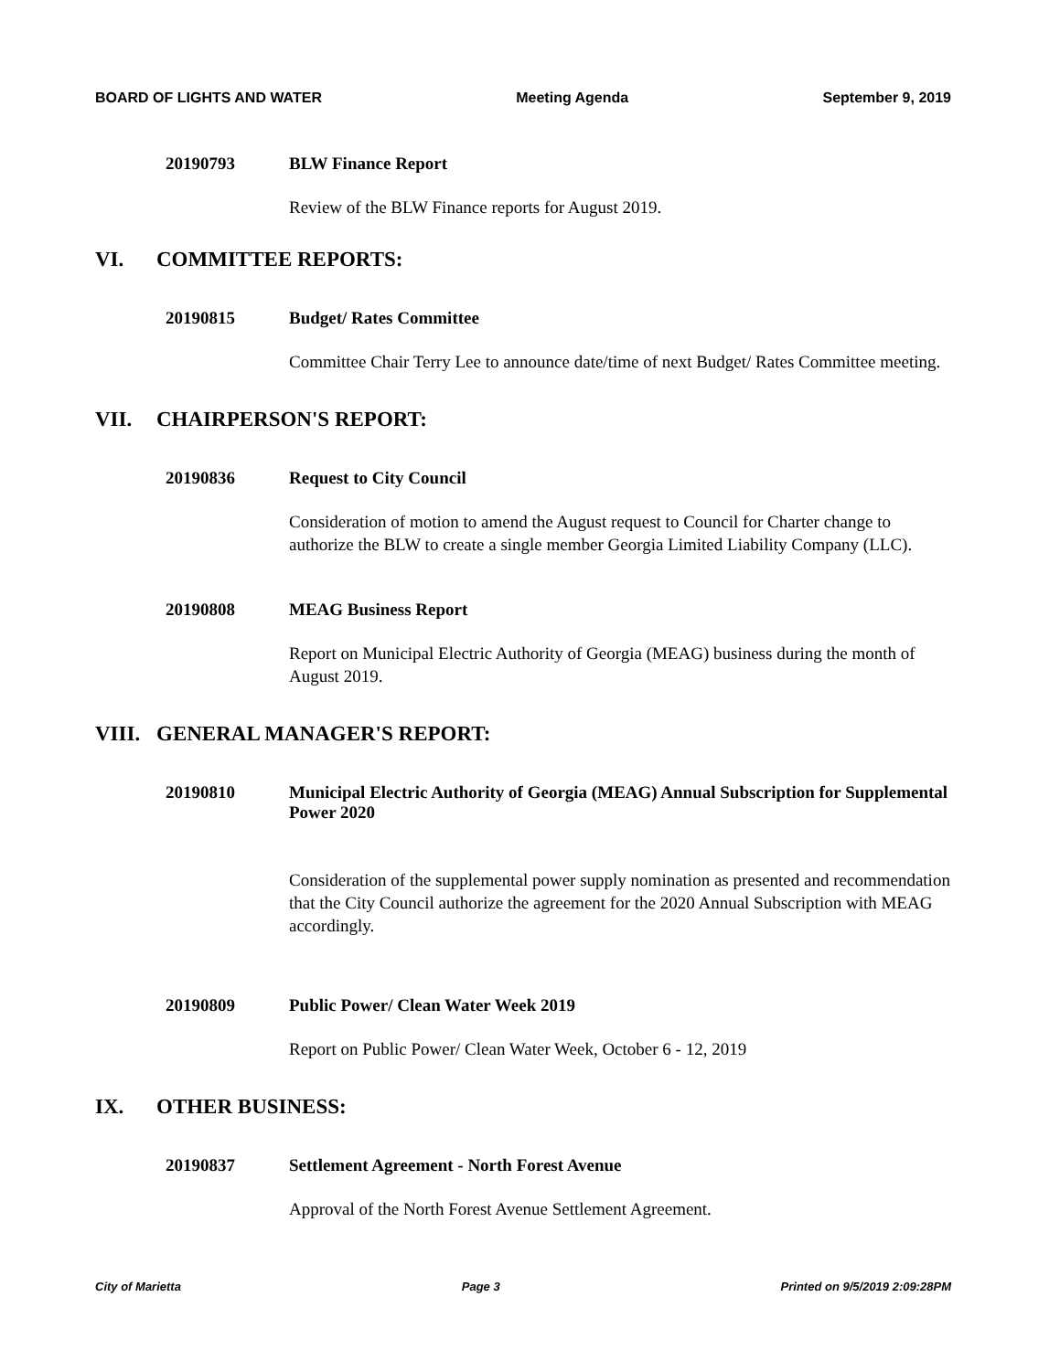BOARD OF LIGHTS AND WATER Meeting Agenda September 9, 2019
20190793 BLW Finance Report
Review of the BLW Finance reports for August 2019.
VI. COMMITTEE REPORTS:
20190815 Budget/ Rates Committee
Committee Chair Terry Lee to announce date/time of next Budget/ Rates Committee meeting.
VII. CHAIRPERSON'S REPORT:
20190836 Request to City Council
Consideration of motion to amend the August request to Council for Charter change to authorize the BLW to create a single member Georgia Limited Liability Company (LLC).
20190808 MEAG Business Report
Report on Municipal Electric Authority of Georgia (MEAG) business during the month of August 2019.
VIII. GENERAL MANAGER'S REPORT:
20190810 Municipal Electric Authority of Georgia (MEAG) Annual Subscription for Supplemental Power 2020
Consideration of the supplemental power supply nomination as presented and recommendation that the City Council authorize the agreement for the 2020 Annual Subscription with MEAG accordingly.
20190809 Public Power/ Clean Water Week 2019
Report on Public Power/ Clean Water Week, October 6 - 12, 2019
IX. OTHER BUSINESS:
20190837 Settlement Agreement - North Forest Avenue
Approval of the North Forest Avenue Settlement Agreement.
City of Marietta Page 3 Printed on 9/5/2019 2:09:28PM